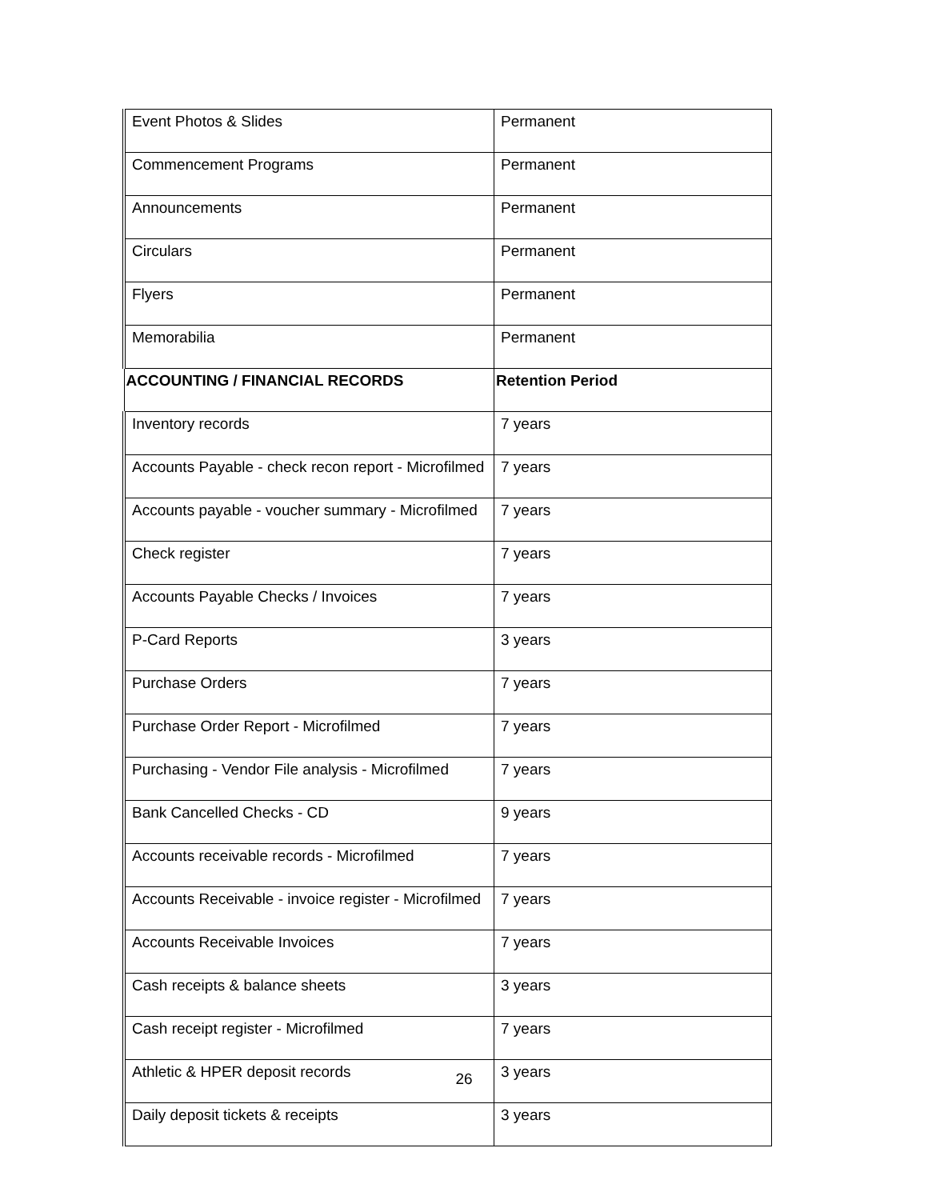| Event Photos & Slides | Permanent |
| Commencement Programs | Permanent |
| Announcements | Permanent |
| Circulars | Permanent |
| Flyers | Permanent |
| Memorabilia | Permanent |
| ACCOUNTING / FINANCIAL RECORDS | Retention Period |
| Inventory records | 7 years |
| Accounts Payable - check recon report - Microfilmed | 7 years |
| Accounts payable - voucher summary - Microfilmed | 7 years |
| Check register | 7 years |
| Accounts Payable Checks / Invoices | 7 years |
| P-Card Reports | 3 years |
| Purchase Orders | 7 years |
| Purchase Order Report - Microfilmed | 7 years |
| Purchasing - Vendor File analysis - Microfilmed | 7 years |
| Bank Cancelled Checks - CD | 9 years |
| Accounts receivable records - Microfilmed | 7 years |
| Accounts Receivable - invoice register - Microfilmed | 7 years |
| Accounts Receivable Invoices | 7 years |
| Cash receipts & balance sheets | 3 years |
| Cash receipt register - Microfilmed | 7 years |
| Athletic & HPER deposit records | 3 years |
| Daily deposit tickets & receipts | 3 years |
26